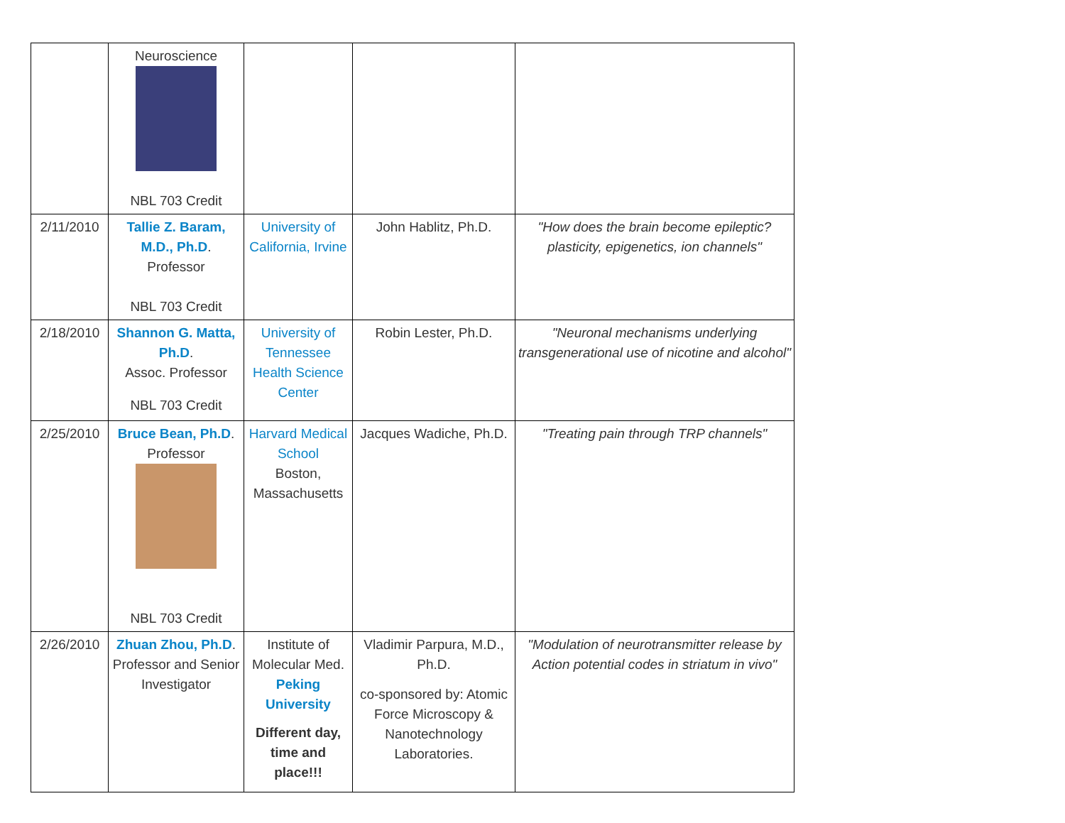| | Neuroscience NBL 703 Credit | | | |
| 2/11/2010 | Tallie Z. Baram, M.D., Ph.D . Professor NBL 703 Credit | University of California, Irvine | John Hablitz, Ph.D. | "How does the brain become epileptic? plasticity, epigenetics, ion channels" |
| 2/18/2010 | Shannon G. Matta, Ph.D . Assoc. Professor NBL 703 Credit | University of Tennessee Health Science Center | Robin Lester, Ph.D. | "Neuronal mechanisms underlying transgenerational use of nicotine and alcohol" |
| 2/25/2010 | Bruce Bean, Ph.D . Professor NBL 703 Credit | Harvard Medical School Boston, Massachusetts | Jacques Wadiche, Ph.D. | "Treating pain through TRP channels" |
| 2/26/2010 | Zhuan Zhou, Ph.D . Professor and Senior Investigator | Institute of Molecular Med. Peking University Different day, time and place!!! | Vladimir Parpura, M.D., Ph.D. co-sponsored by: Atomic Force Microscopy & Nanotechnology Laboratories. | "Modulation of neurotransmitter release by Action potential codes in striatum in vivo" |